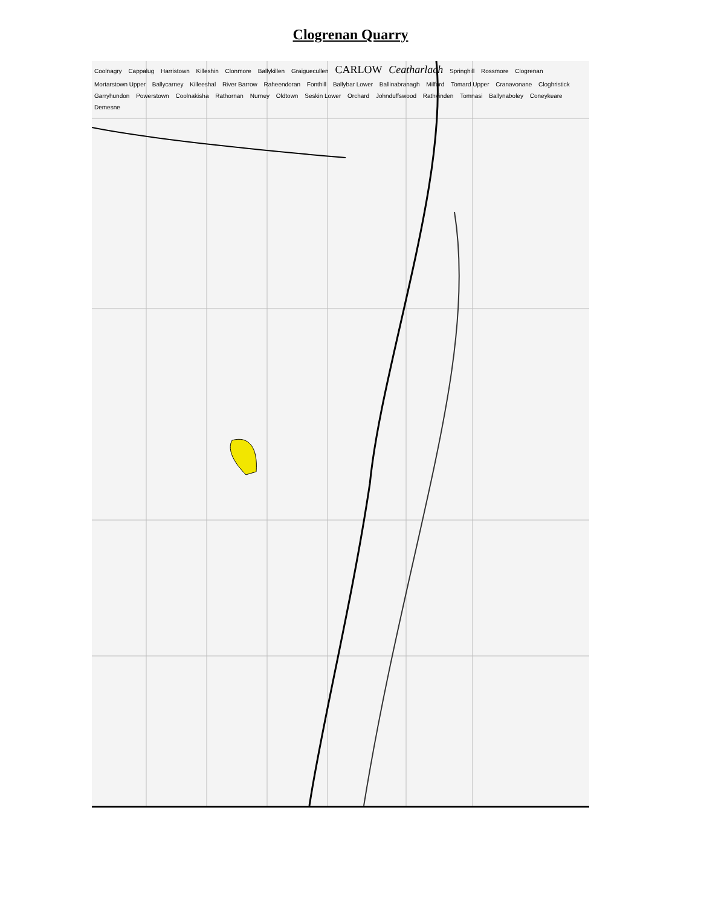Clogrenan Quarry
Coolnagry Cappalug Harristown Killeshin Clonmore Ballykillen Graiguecullen CARLOW Ceatharlach Springhill Rossmore Clogrenan Mortarstown Upper Ballycarney Killeeshal River Barrow Raheendoran Fonthill Ballybar Lower Ballinabranagh Milford Tomard Upper Cranavonane Cloghristick Garryhundon Powerstown Coolnakisha Rathornan Nurney Oldtown Seskin Lower Orchard Johnduffswood Rathvinden Tomnasi Ballynaboley Coneykeare Demesne